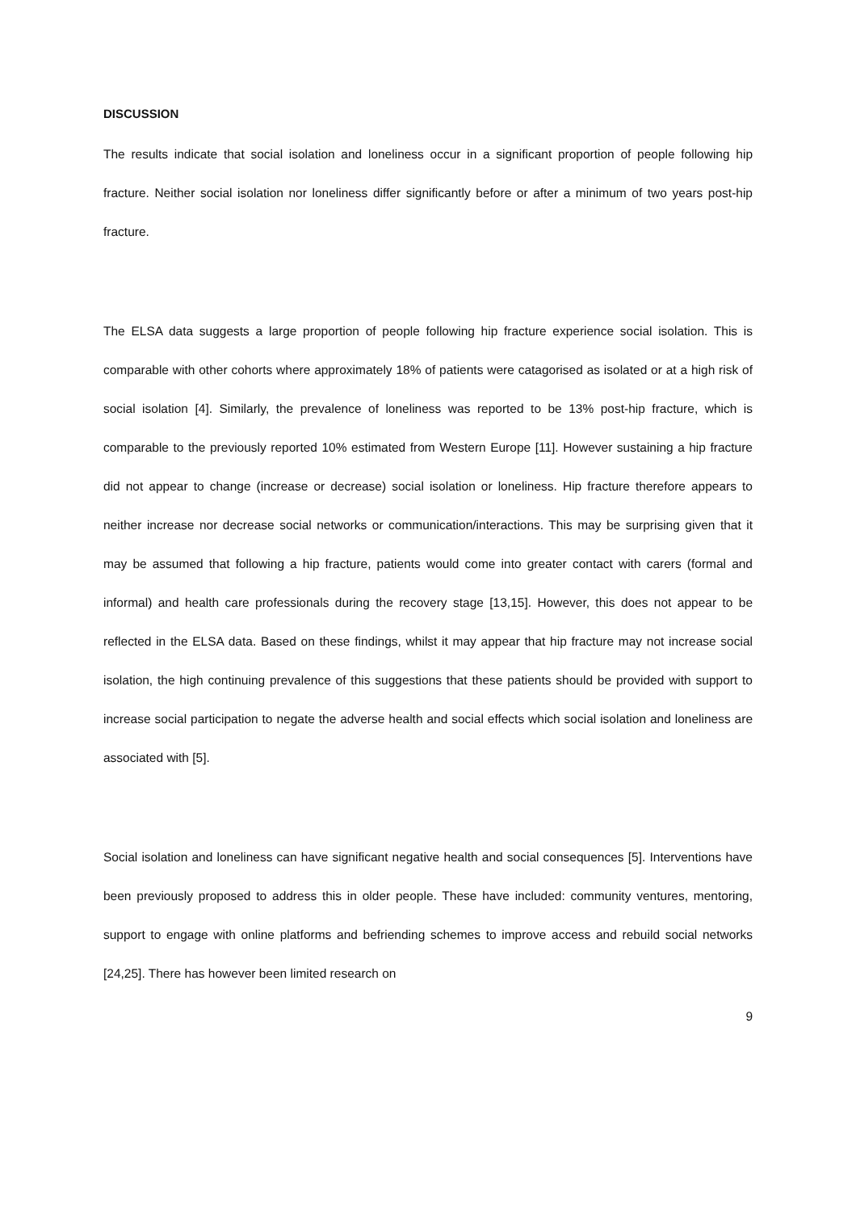DISCUSSION
The results indicate that social isolation and loneliness occur in a significant proportion of people following hip fracture. Neither social isolation nor loneliness differ significantly before or after a minimum of two years post-hip fracture.
The ELSA data suggests a large proportion of people following hip fracture experience social isolation. This is comparable with other cohorts where approximately 18% of patients were catagorised as isolated or at a high risk of social isolation [4]. Similarly, the prevalence of loneliness was reported to be 13% post-hip fracture, which is comparable to the previously reported 10% estimated from Western Europe [11]. However sustaining a hip fracture did not appear to change (increase or decrease) social isolation or loneliness. Hip fracture therefore appears to neither increase nor decrease social networks or communication/interactions. This may be surprising given that it may be assumed that following a hip fracture, patients would come into greater contact with carers (formal and informal) and health care professionals during the recovery stage [13,15]. However, this does not appear to be reflected in the ELSA data. Based on these findings, whilst it may appear that hip fracture may not increase social isolation, the high continuing prevalence of this suggestions that these patients should be provided with support to increase social participation to negate the adverse health and social effects which social isolation and loneliness are associated with [5].
Social isolation and loneliness can have significant negative health and social consequences [5]. Interventions have been previously proposed to address this in older people. These have included: community ventures, mentoring, support to engage with online platforms and befriending schemes to improve access and rebuild social networks [24,25]. There has however been limited research on
9